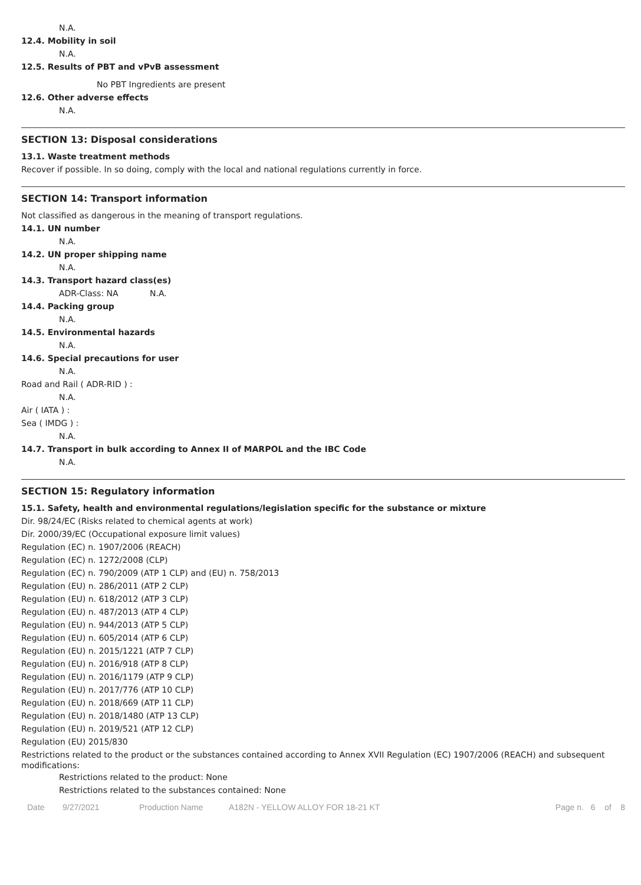N.A.
12.4. Mobility in soil
N.A.
12.5. Results of PBT and vPvB assessment
No PBT Ingredients are present
12.6. Other adverse effects
N.A.
SECTION 13: Disposal considerations
13.1. Waste treatment methods
Recover if possible. In so doing, comply with the local and national regulations currently in force.
SECTION 14: Transport information
Not classified as dangerous in the meaning of transport regulations.
14.1. UN number
N.A.
14.2. UN proper shipping name
N.A.
14.3. Transport hazard class(es)
ADR-Class: NA N.A.
14.4. Packing group
N.A.
14.5. Environmental hazards
N.A.
14.6. Special precautions for user
N.A.
Road and Rail ( ADR-RID ) :
N.A.
Air ( IATA ) :
Sea ( IMDG ) :
N.A.
14.7. Transport in bulk according to Annex II of MARPOL and the IBC Code
N.A.
SECTION 15: Regulatory information
15.1. Safety, health and environmental regulations/legislation specific for the substance or mixture
Dir. 98/24/EC (Risks related to chemical agents at work)
Dir. 2000/39/EC (Occupational exposure limit values)
Regulation (EC) n. 1907/2006 (REACH)
Regulation (EC) n. 1272/2008 (CLP)
Regulation (EC) n. 790/2009 (ATP 1 CLP) and (EU) n. 758/2013
Regulation (EU) n. 286/2011 (ATP 2 CLP)
Regulation (EU) n. 618/2012 (ATP 3 CLP)
Regulation (EU) n. 487/2013 (ATP 4 CLP)
Regulation (EU) n. 944/2013 (ATP 5 CLP)
Regulation (EU) n. 605/2014 (ATP 6 CLP)
Regulation (EU) n. 2015/1221 (ATP 7 CLP)
Regulation (EU) n. 2016/918 (ATP 8 CLP)
Regulation (EU) n. 2016/1179 (ATP 9 CLP)
Regulation (EU) n. 2017/776 (ATP 10 CLP)
Regulation (EU) n. 2018/669 (ATP 11 CLP)
Regulation (EU) n. 2018/1480 (ATP 13 CLP)
Regulation (EU) n. 2019/521 (ATP 12 CLP)
Regulation (EU) 2015/830
Restrictions related to the product or the substances contained according to Annex XVII Regulation (EC) 1907/2006 (REACH) and subsequent modifications:
Restrictions related to the product: None
Restrictions related to the substances contained: None
Date 9/27/2021 Production Name A182N - YELLOW ALLOY FOR 18-21 KT Page n. 6 of 8